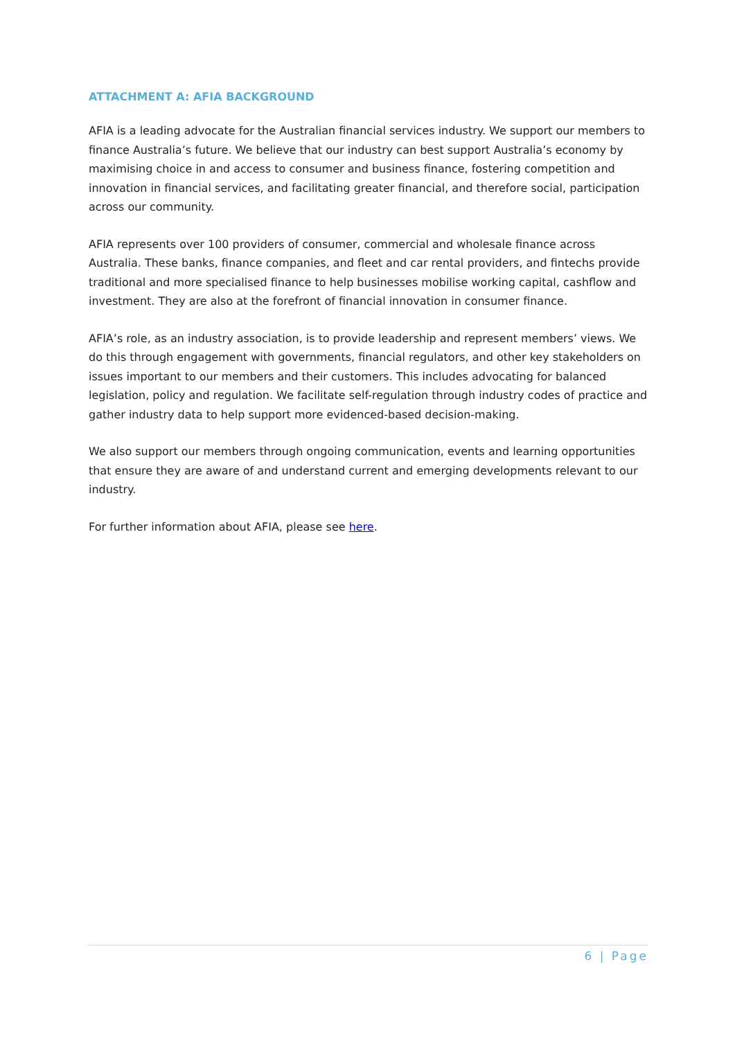ATTACHMENT A: AFIA BACKGROUND
AFIA is a leading advocate for the Australian financial services industry. We support our members to finance Australia’s future. We believe that our industry can best support Australia’s economy by maximising choice in and access to consumer and business finance, fostering competition and innovation in financial services, and facilitating greater financial, and therefore social, participation across our community.
AFIA represents over 100 providers of consumer, commercial and wholesale finance across Australia. These banks, finance companies, and fleet and car rental providers, and fintechs provide traditional and more specialised finance to help businesses mobilise working capital, cashflow and investment. They are also at the forefront of financial innovation in consumer finance.
AFIA’s role, as an industry association, is to provide leadership and represent members’ views. We do this through engagement with governments, financial regulators, and other key stakeholders on issues important to our members and their customers. This includes advocating for balanced legislation, policy and regulation. We facilitate self-regulation through industry codes of practice and gather industry data to help support more evidenced-based decision-making.
We also support our members through ongoing communication, events and learning opportunities that ensure they are aware of and understand current and emerging developments relevant to our industry.
For further information about AFIA, please see here.
6 | Page